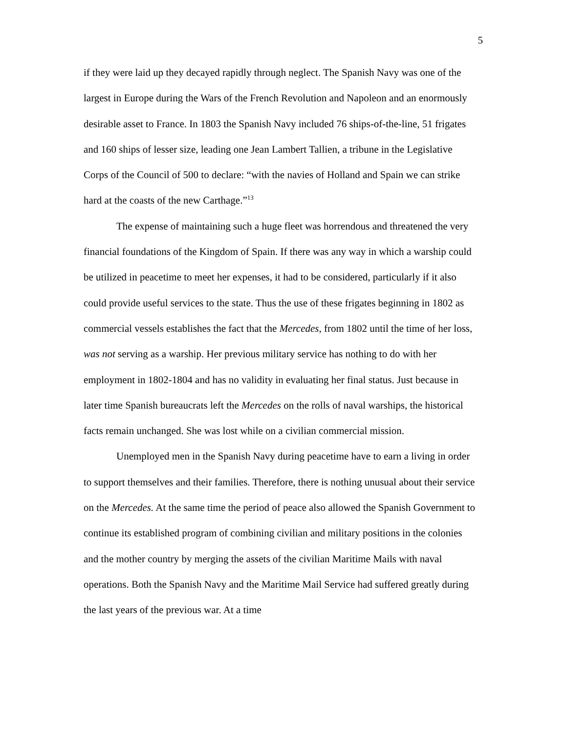5
if they were laid up they decayed rapidly through neglect. The Spanish Navy was one of the largest in Europe during the Wars of the French Revolution and Napoleon and an enormously desirable asset to France. In 1803 the Spanish Navy included 76 ships-of-the-line, 51 frigates and 160 ships of lesser size, leading one Jean Lambert Tallien, a tribune in the Legislative Corps of the Council of 500 to declare: “with the navies of Holland and Spain we can strike hard at the coasts of the new Carthage.”<sup>13</sup>
The expense of maintaining such a huge fleet was horrendous and threatened the very financial foundations of the Kingdom of Spain. If there was any way in which a warship could be utilized in peacetime to meet her expenses, it had to be considered, particularly if it also could provide useful services to the state. Thus the use of these frigates beginning in 1802 as commercial vessels establishes the fact that the Mercedes, from 1802 until the time of her loss, was not serving as a warship. Her previous military service has nothing to do with her employment in 1802-1804 and has no validity in evaluating her final status. Just because in later time Spanish bureaucrats left the Mercedes on the rolls of naval warships, the historical facts remain unchanged. She was lost while on a civilian commercial mission.
Unemployed men in the Spanish Navy during peacetime have to earn a living in order to support themselves and their families. Therefore, there is nothing unusual about their service on the Mercedes. At the same time the period of peace also allowed the Spanish Government to continue its established program of combining civilian and military positions in the colonies and the mother country by merging the assets of the civilian Maritime Mails with naval operations. Both the Spanish Navy and the Maritime Mail Service had suffered greatly during the last years of the previous war. At a time